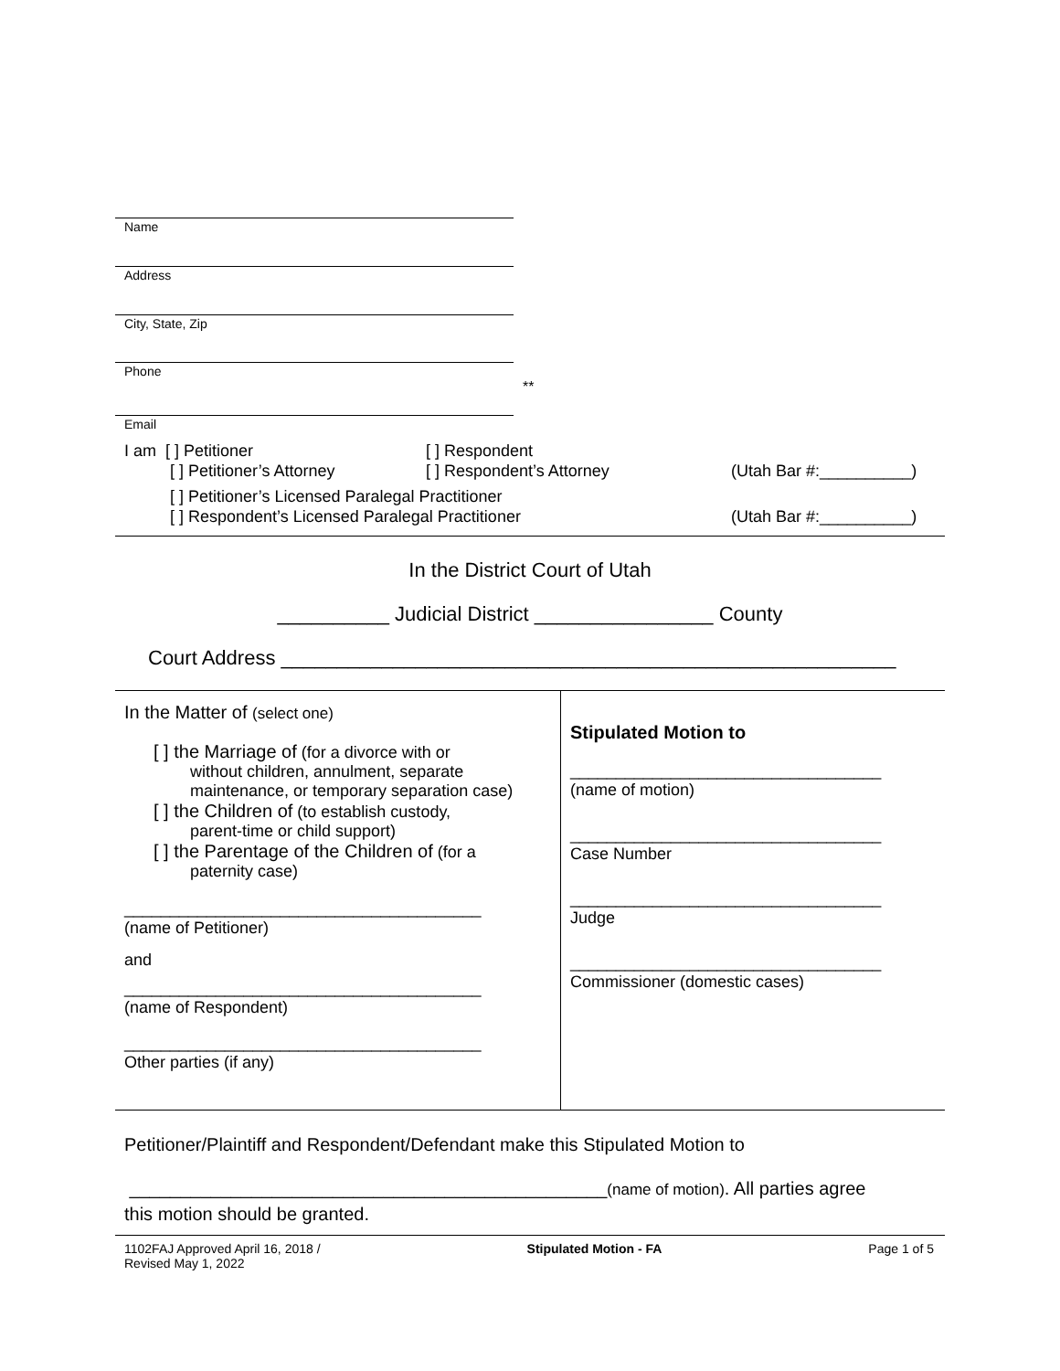Name
Address
City, State, Zip
Phone
**
Email
I am [ ] Petitioner [ ] Respondent
[ ] Petitioner’s Attorney [ ] Respondent’s Attorney (Utah Bar #:__________)
[ ] Petitioner’s Licensed Paralegal Practitioner
[ ] Respondent’s Licensed Paralegal Practitioner (Utah Bar #:__________)
In the District Court of Utah
__________ Judicial District ________________ County
Court Address _______________________________________________________
In the Matter of (select one)
[ ] the Marriage of (for a divorce with or
without children, annulment, separate
maintenance, or temporary separation case)
[ ] the Children of (to establish custody,
parent-time or child support)
[ ] the Parentage of the Children of (for a
paternity case)
_______________________________________
(name of Petitioner)
and
_______________________________________
(name of Respondent)
_______________________________________
Other parties (if any)
Stipulated Motion to
__________________________________
(name of motion)
__________________________________
Case Number
__________________________________
Judge
__________________________________
Commissioner (domestic cases)
Petitioner/Plaintiff and Respondent/Defendant make this Stipulated Motion to
_______________________________________________(name of motion). All parties agree
this motion should be granted.
1102FAJ Approved April 16, 2018 /
Revised May 1, 2022
Stipulated Motion - FA Page 1 of 5